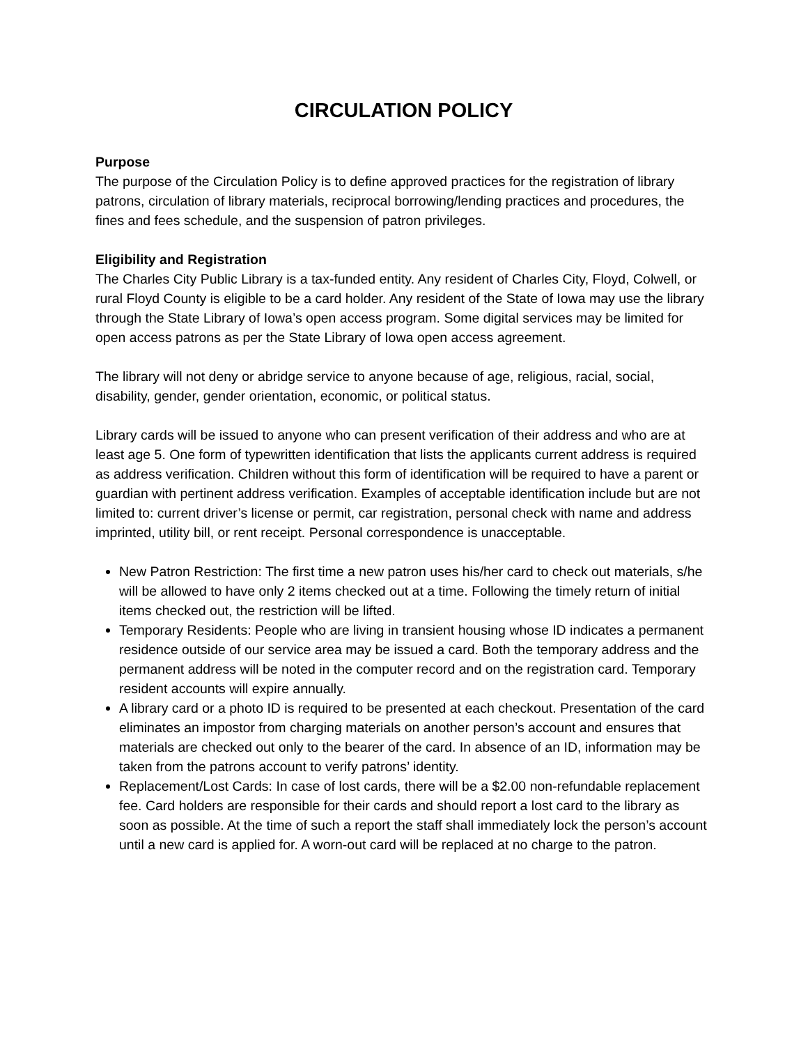CIRCULATION POLICY
Purpose
The purpose of the Circulation Policy is to define approved practices for the registration of library patrons, circulation of library materials, reciprocal borrowing/lending practices and procedures, the fines and fees schedule, and the suspension of patron privileges.
Eligibility and Registration
The Charles City Public Library is a tax-funded entity. Any resident of Charles City, Floyd, Colwell, or rural Floyd County is eligible to be a card holder. Any resident of the State of Iowa may use the library through the State Library of Iowa’s open access program. Some digital services may be limited for open access patrons as per the State Library of Iowa open access agreement.
The library will not deny or abridge service to anyone because of age, religious, racial, social, disability, gender, gender orientation, economic, or political status.
Library cards will be issued to anyone who can present verification of their address and who are at least age 5. One form of typewritten identification that lists the applicants current address is required as address verification. Children without this form of identification will be required to have a parent or guardian with pertinent address verification. Examples of acceptable identification include but are not limited to: current driver’s license or permit, car registration, personal check with name and address imprinted, utility bill, or rent receipt. Personal correspondence is unacceptable.
New Patron Restriction: The first time a new patron uses his/her card to check out materials, s/he will be allowed to have only 2 items checked out at a time. Following the timely return of initial items checked out, the restriction will be lifted.
Temporary Residents: People who are living in transient housing whose ID indicates a permanent residence outside of our service area may be issued a card. Both the temporary address and the permanent address will be noted in the computer record and on the registration card. Temporary resident accounts will expire annually.
A library card or a photo ID is required to be presented at each checkout. Presentation of the card eliminates an impostor from charging materials on another person’s account and ensures that materials are checked out only to the bearer of the card. In absence of an ID, information may be taken from the patrons account to verify patrons’ identity.
Replacement/Lost Cards: In case of lost cards, there will be a $2.00 non-refundable replacement fee. Card holders are responsible for their cards and should report a lost card to the library as soon as possible. At the time of such a report the staff shall immediately lock the person’s account until a new card is applied for. A worn-out card will be replaced at no charge to the patron.